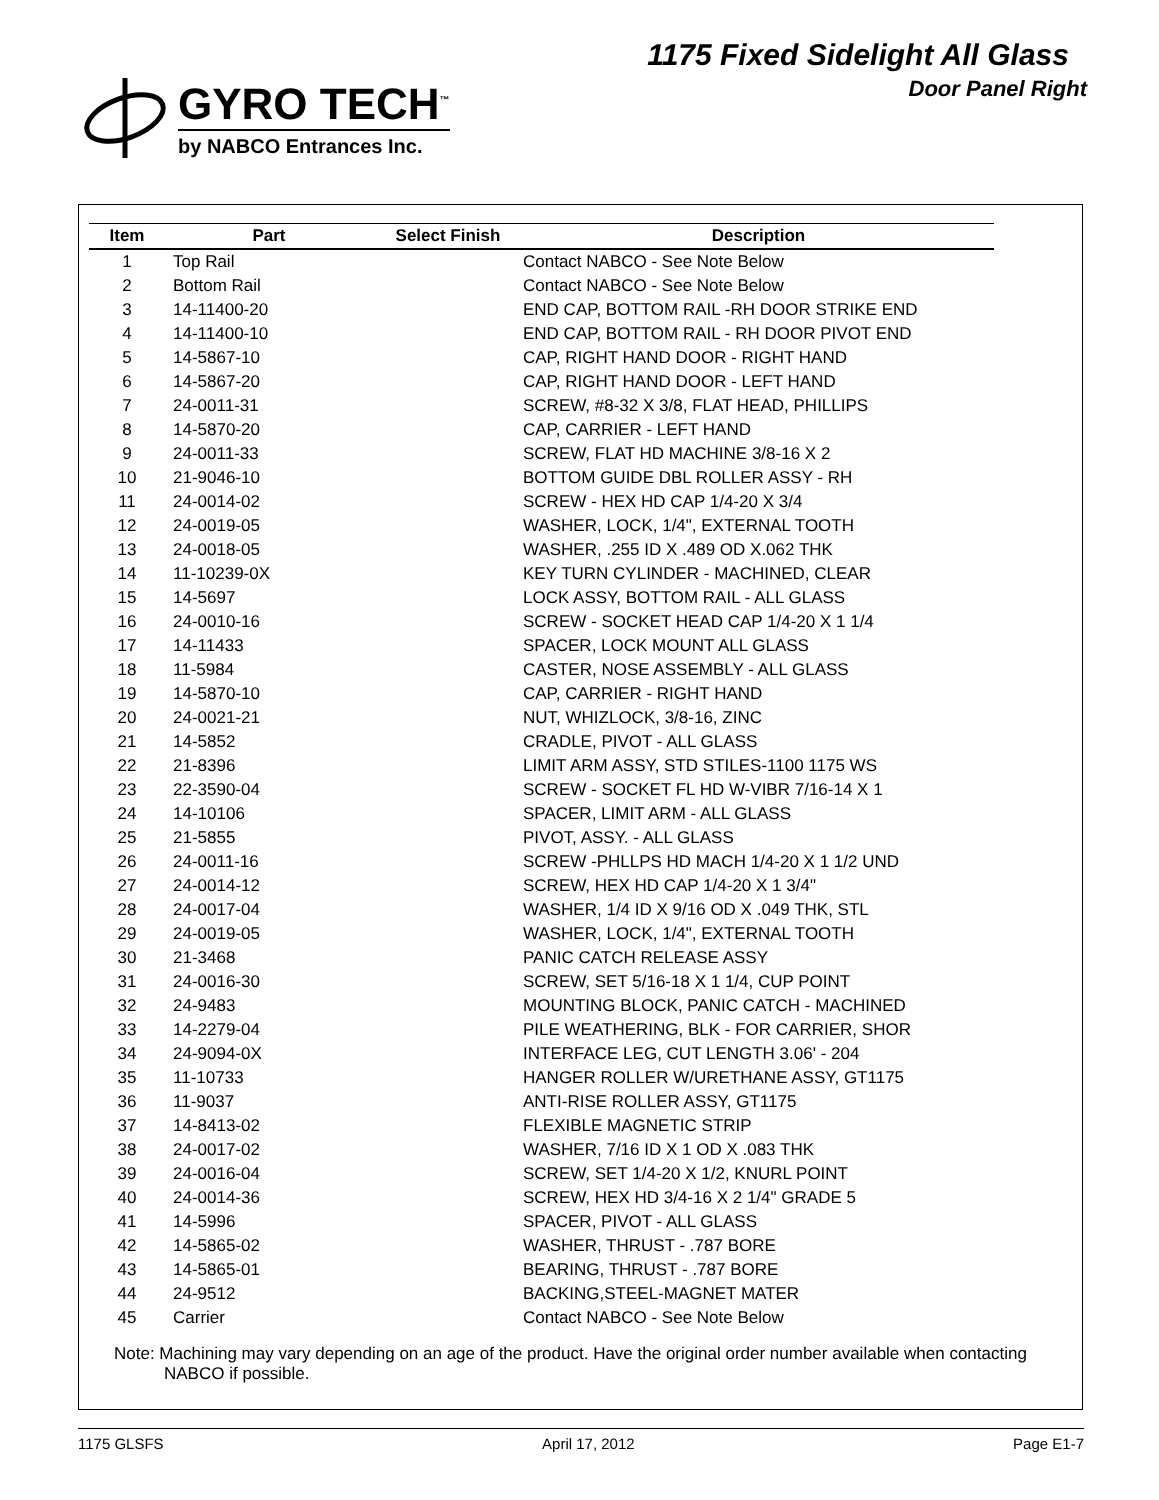GYRO TECH<sup>™</sup>
by NABCO Entrances Inc.
1175 Fixed Sidelight All Glass
Door Panel Right
| Item | Part | Select Finish | Description |
| --- | --- | --- | --- |
| 1 | Top Rail | | Contact NABCO - See Note Below |
| 2 | Bottom Rail | | Contact NABCO - See Note Below |
| 3 | 14-11400-20 | | END CAP, BOTTOM RAIL -RH DOOR STRIKE END |
| 4 | 14-11400-10 | | END CAP, BOTTOM RAIL - RH DOOR PIVOT END |
| 5 | 14-5867-10 | | CAP, RIGHT HAND DOOR - RIGHT HAND |
| 6 | 14-5867-20 | | CAP, RIGHT HAND DOOR - LEFT HAND |
| 7 | 24-0011-31 | | SCREW, #8-32 X 3/8, FLAT HEAD, PHILLIPS |
| 8 | 14-5870-20 | | CAP, CARRIER - LEFT HAND |
| 9 | 24-0011-33 | | SCREW, FLAT HD MACHINE 3/8-16 X 2 |
| 10 | 21-9046-10 | | BOTTOM GUIDE DBL ROLLER ASSY - RH |
| 11 | 24-0014-02 | | SCREW - HEX HD CAP 1/4-20 X 3/4 |
| 12 | 24-0019-05 | | WASHER, LOCK, 1/4", EXTERNAL TOOTH |
| 13 | 24-0018-05 | | WASHER, .255 ID X .489 OD X.062 THK |
| 14 | 11-10239-0X | | KEY TURN CYLINDER - MACHINED, CLEAR |
| 15 | 14-5697 | | LOCK ASSY, BOTTOM RAIL - ALL GLASS |
| 16 | 24-0010-16 | | SCREW - SOCKET HEAD CAP 1/4-20 X 1 1/4 |
| 17 | 14-11433 | | SPACER, LOCK MOUNT ALL GLASS |
| 18 | 11-5984 | | CASTER, NOSE ASSEMBLY - ALL GLASS |
| 19 | 14-5870-10 | | CAP, CARRIER - RIGHT HAND |
| 20 | 24-0021-21 | | NUT, WHIZLOCK, 3/8-16, ZINC |
| 21 | 14-5852 | | CRADLE, PIVOT - ALL GLASS |
| 22 | 21-8396 | | LIMIT ARM ASSY, STD STILES-1100 1175 WS |
| 23 | 22-3590-04 | | SCREW - SOCKET FL HD W-VIBR 7/16-14 X 1 |
| 24 | 14-10106 | | SPACER, LIMIT ARM - ALL GLASS |
| 25 | 21-5855 | | PIVOT, ASSY. - ALL GLASS |
| 26 | 24-0011-16 | | SCREW -PHLLPS HD MACH 1/4-20 X 1 1/2 UND |
| 27 | 24-0014-12 | | SCREW, HEX HD CAP 1/4-20 X 1 3/4" |
| 28 | 24-0017-04 | | WASHER, 1/4 ID X 9/16 OD X .049 THK, STL |
| 29 | 24-0019-05 | | WASHER, LOCK, 1/4", EXTERNAL TOOTH |
| 30 | 21-3468 | | PANIC CATCH RELEASE ASSY |
| 31 | 24-0016-30 | | SCREW, SET 5/16-18 X 1 1/4, CUP POINT |
| 32 | 24-9483 | | MOUNTING BLOCK, PANIC CATCH - MACHINED |
| 33 | 14-2279-04 | | PILE WEATHERING, BLK - FOR CARRIER, SHOR |
| 34 | 24-9094-0X | | INTERFACE LEG, CUT LENGTH 3.06' - 204 |
| 35 | 11-10733 | | HANGER ROLLER W/URETHANE ASSY, GT1175 |
| 36 | 11-9037 | | ANTI-RISE ROLLER ASSY, GT1175 |
| 37 | 14-8413-02 | | FLEXIBLE MAGNETIC STRIP |
| 38 | 24-0017-02 | | WASHER, 7/16 ID X 1 OD X .083 THK |
| 39 | 24-0016-04 | | SCREW, SET 1/4-20 X 1/2, KNURL POINT |
| 40 | 24-0014-36 | | SCREW, HEX HD 3/4-16 X 2 1/4" GRADE 5 |
| 41 | 14-5996 | | SPACER, PIVOT - ALL GLASS |
| 42 | 14-5865-02 | | WASHER, THRUST - .787 BORE |
| 43 | 14-5865-01 | | BEARING, THRUST - .787 BORE |
| 44 | 24-9512 | | BACKING,STEEL-MAGNET MATER |
| 45 | Carrier | | Contact NABCO - See Note Below |
Note: Machining may vary depending on an age of the product. Have the original order number available when contacting NABCO if possible.
1175 GLSFS April 17, 2012 Page E1-7